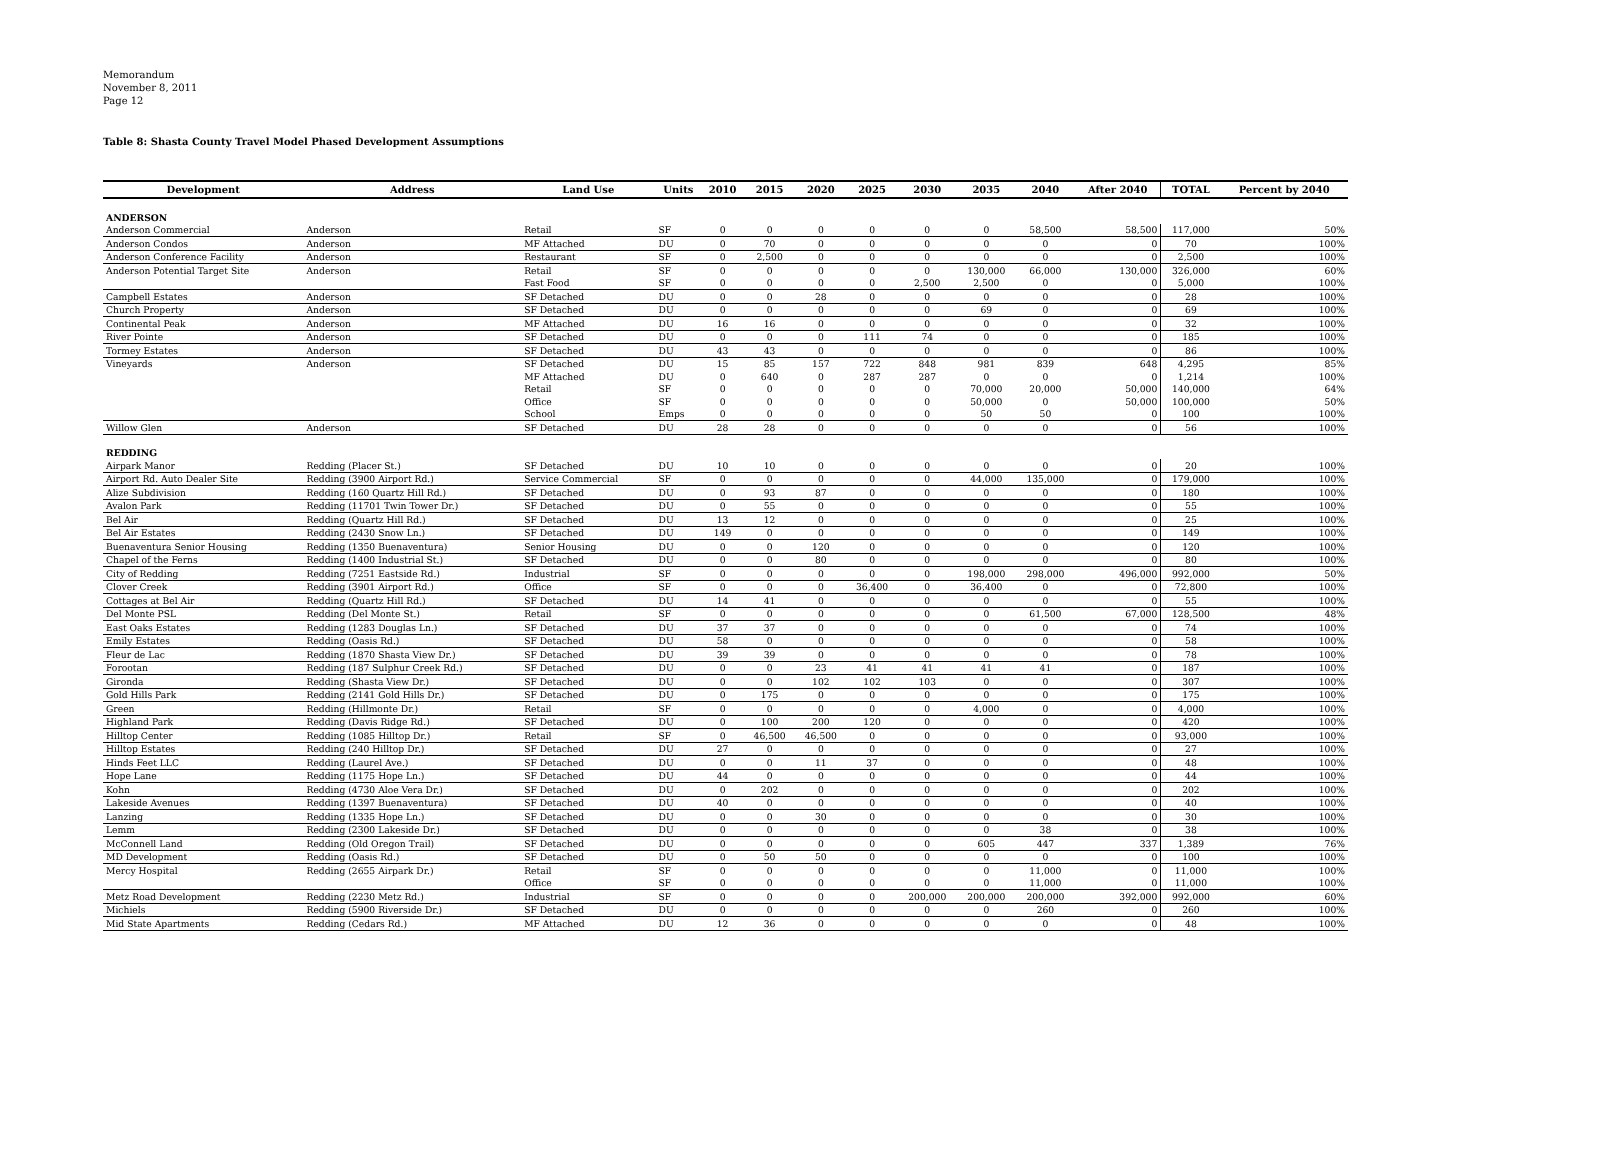Memorandum
November 8, 2011
Page 12
Table 8: Shasta County Travel Model Phased Development Assumptions
| Development | Address | Land Use | Units | 2010 | 2015 | 2020 | 2025 | 2030 | 2035 | 2040 | After 2040 | TOTAL | Percent by 2040 |
| --- | --- | --- | --- | --- | --- | --- | --- | --- | --- | --- | --- | --- | --- |
| ANDERSON | | | | | | | | | | | | | |
| Anderson Commercial | Anderson | Retail | SF | 0 | 0 | 0 | 0 | 0 | 0 | 58,500 | 58,500 | 117,000 | 50% |
| Anderson Condos | Anderson | MF Attached | DU | 0 | 70 | 0 | 0 | 0 | 0 | 0 | 0 | 70 | 100% |
| Anderson Conference Facility | Anderson | Restaurant | SF | 0 | 2,500 | 0 | 0 | 0 | 0 | 0 | 0 | 2,500 | 100% |
| Anderson Potential Target Site | Anderson | Retail | SF | 0 | 0 | 0 | 0 | 0 | 130,000 | 66,000 | 130,000 | 326,000 | 60% |
| | | Fast Food | SF | 0 | 0 | 0 | 0 | 2,500 | 2,500 | 0 | 0 | 5,000 | 100% |
| Campbell Estates | Anderson | SF Detached | DU | 0 | 0 | 28 | 0 | 0 | 0 | 0 | 0 | 28 | 100% |
| Church Property | Anderson | SF Detached | DU | 0 | 0 | 0 | 0 | 0 | 69 | 0 | 0 | 69 | 100% |
| Continental Peak | Anderson | MF Attached | DU | 16 | 16 | 0 | 0 | 0 | 0 | 0 | 0 | 32 | 100% |
| River Pointe | Anderson | SF Detached | DU | 0 | 0 | 0 | 111 | 74 | 0 | 0 | 0 | 185 | 100% |
| Tormey Estates | Anderson | SF Detached | DU | 43 | 43 | 0 | 0 | 0 | 0 | 0 | 0 | 86 | 100% |
| Vineyards | Anderson | SF Detached | DU | 15 | 85 | 157 | 722 | 848 | 981 | 839 | 648 | 4,295 | 85% |
| | | MF Attached | DU | 0 | 640 | 0 | 287 | 287 | 0 | 0 | 0 | 1,214 | 100% |
| | | Retail | SF | 0 | 0 | 0 | 0 | 0 | 70,000 | 20,000 | 50,000 | 140,000 | 64% |
| | | Office | SF | 0 | 0 | 0 | 0 | 0 | 50,000 | 0 | 50,000 | 100,000 | 50% |
| | | School | Emps | 0 | 0 | 0 | 0 | 0 | 50 | 50 | 0 | 100 | 100% |
| Willow Glen | Anderson | SF Detached | DU | 28 | 28 | 0 | 0 | 0 | 0 | 0 | 0 | 56 | 100% |
| REDDING | | | | | | | | | | | | | |
| Airpark Manor | Redding (Placer St.) | SF Detached | DU | 10 | 10 | 0 | 0 | 0 | 0 | 0 | 0 | 20 | 100% |
| Airport Rd. Auto Dealer Site | Redding (3900 Airport Rd.) | Service Commercial | SF | 0 | 0 | 0 | 0 | 0 | 44,000 | 135,000 | 0 | 179,000 | 100% |
| Alize Subdivision | Redding (160 Quartz Hill Rd.) | SF Detached | DU | 0 | 93 | 87 | 0 | 0 | 0 | 0 | 0 | 180 | 100% |
| Avalon Park | Redding (11701 Twin Tower Dr.) | SF Detached | DU | 0 | 55 | 0 | 0 | 0 | 0 | 0 | 0 | 55 | 100% |
| Bel Air | Redding (Quartz Hill Rd.) | SF Detached | DU | 13 | 12 | 0 | 0 | 0 | 0 | 0 | 0 | 25 | 100% |
| Bel Air Estates | Redding (2430 Snow Ln.) | SF Detached | DU | 149 | 0 | 0 | 0 | 0 | 0 | 0 | 0 | 149 | 100% |
| Buenaventura Senior Housing | Redding (1350 Buenaventura) | Senior Housing | DU | 0 | 0 | 120 | 0 | 0 | 0 | 0 | 0 | 120 | 100% |
| Chapel of the Ferns | Redding (1400 Industrial St.) | SF Detached | DU | 0 | 0 | 80 | 0 | 0 | 0 | 0 | 0 | 80 | 100% |
| City of Redding | Redding (7251 Eastside Rd.) | Industrial | SF | 0 | 0 | 0 | 0 | 0 | 198,000 | 298,000 | 496,000 | 992,000 | 50% |
| Clover Creek | Redding (3901 Airport Rd.) | Office | SF | 0 | 0 | 0 | 36,400 | 0 | 36,400 | 0 | 0 | 72,800 | 100% |
| Cottages at Bel Air | Redding (Quartz Hill Rd.) | SF Detached | DU | 14 | 41 | 0 | 0 | 0 | 0 | 0 | 0 | 55 | 100% |
| Del Monte PSL | Redding (Del Monte St.) | Retail | SF | 0 | 0 | 0 | 0 | 0 | 0 | 61,500 | 67,000 | 128,500 | 48% |
| East Oaks Estates | Redding (1283 Douglas Ln.) | SF Detached | DU | 37 | 37 | 0 | 0 | 0 | 0 | 0 | 0 | 74 | 100% |
| Emily Estates | Redding (Oasis Rd.) | SF Detached | DU | 58 | 0 | 0 | 0 | 0 | 0 | 0 | 0 | 58 | 100% |
| Fleur de Lac | Redding (1870 Shasta View Dr.) | SF Detached | DU | 39 | 39 | 0 | 0 | 0 | 0 | 0 | 0 | 78 | 100% |
| Forootan | Redding (187 Sulphur Creek Rd.) | SF Detached | DU | 0 | 0 | 23 | 41 | 41 | 41 | 41 | 0 | 187 | 100% |
| Gironda | Redding (Shasta View Dr.) | SF Detached | DU | 0 | 0 | 102 | 102 | 103 | 0 | 0 | 0 | 307 | 100% |
| Gold Hills Park | Redding (2141 Gold Hills Dr.) | SF Detached | DU | 0 | 175 | 0 | 0 | 0 | 0 | 0 | 0 | 175 | 100% |
| Green | Redding (Hillmonte Dr.) | Retail | SF | 0 | 0 | 0 | 0 | 0 | 4,000 | 0 | 0 | 4,000 | 100% |
| Highland Park | Redding (Davis Ridge Rd.) | SF Detached | DU | 0 | 100 | 200 | 120 | 0 | 0 | 0 | 0 | 420 | 100% |
| Hilltop Center | Redding (1085 Hilltop Dr.) | Retail | SF | 0 | 46,500 | 46,500 | 0 | 0 | 0 | 0 | 0 | 93,000 | 100% |
| Hilltop Estates | Redding (240 Hilltop Dr.) | SF Detached | DU | 27 | 0 | 0 | 0 | 0 | 0 | 0 | 0 | 27 | 100% |
| Hinds Feet LLC | Redding (Laurel Ave.) | SF Detached | DU | 0 | 0 | 11 | 37 | 0 | 0 | 0 | 0 | 48 | 100% |
| Hope Lane | Redding (1175 Hope Ln.) | SF Detached | DU | 44 | 0 | 0 | 0 | 0 | 0 | 0 | 0 | 44 | 100% |
| Kohn | Redding (4730 Aloe Vera Dr.) | SF Detached | DU | 0 | 202 | 0 | 0 | 0 | 0 | 0 | 0 | 202 | 100% |
| Lakeside Avenues | Redding (1397 Buenaventura) | SF Detached | DU | 40 | 0 | 0 | 0 | 0 | 0 | 0 | 0 | 40 | 100% |
| Lanzing | Redding (1335 Hope Ln.) | SF Detached | DU | 0 | 0 | 30 | 0 | 0 | 0 | 0 | 0 | 30 | 100% |
| Lemm | Redding (2300 Lakeside Dr.) | SF Detached | DU | 0 | 0 | 0 | 0 | 0 | 0 | 38 | 0 | 38 | 100% |
| McConnell Land | Redding (Old Oregon Trail) | SF Detached | DU | 0 | 0 | 0 | 0 | 0 | 605 | 447 | 337 | 1,389 | 76% |
| MD Development | Redding (Oasis Rd.) | SF Detached | DU | 0 | 50 | 50 | 0 | 0 | 0 | 0 | 0 | 100 | 100% |
| Mercy Hospital | Redding (2655 Airpark Dr.) | Retail | SF | 0 | 0 | 0 | 0 | 0 | 0 | 11,000 | 0 | 11,000 | 100% |
| | | Office | SF | 0 | 0 | 0 | 0 | 0 | 0 | 11,000 | 0 | 11,000 | 100% |
| Metz Road Development | Redding (2230 Metz Rd.) | Industrial | SF | 0 | 0 | 0 | 0 | 200,000 | 200,000 | 200,000 | 392,000 | 992,000 | 60% |
| Michiels | Redding (5900 Riverside Dr.) | SF Detached | DU | 0 | 0 | 0 | 0 | 0 | 0 | 260 | 0 | 260 | 100% |
| Mid State Apartments | Redding (Cedars Rd.) | MF Attached | DU | 12 | 36 | 0 | 0 | 0 | 0 | 0 | 0 | 48 | 100% |